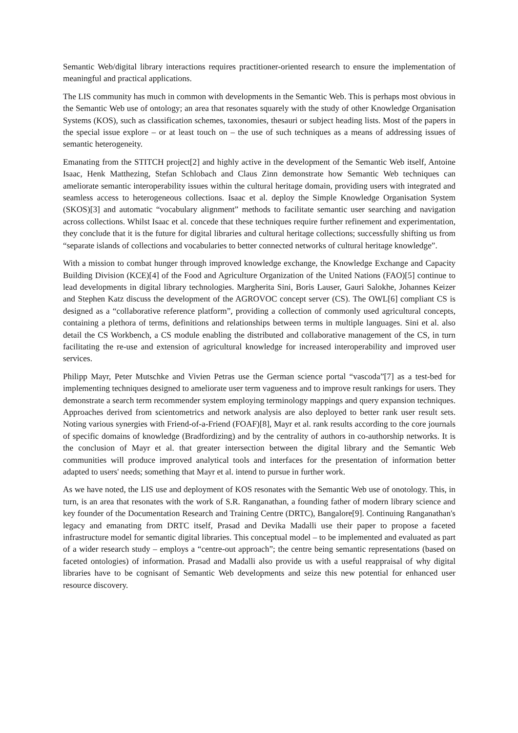Semantic Web/digital library interactions requires practitioner-oriented research to ensure the implementation of meaningful and practical applications.
The LIS community has much in common with developments in the Semantic Web. This is perhaps most obvious in the Semantic Web use of ontology; an area that resonates squarely with the study of other Knowledge Organisation Systems (KOS), such as classification schemes, taxonomies, thesauri or subject heading lists. Most of the papers in the special issue explore – or at least touch on – the use of such techniques as a means of addressing issues of semantic heterogeneity.
Emanating from the STITCH project[2] and highly active in the development of the Semantic Web itself, Antoine Isaac, Henk Matthezing, Stefan Schlobach and Claus Zinn demonstrate how Semantic Web techniques can ameliorate semantic interoperability issues within the cultural heritage domain, providing users with integrated and seamless access to heterogeneous collections. Isaac et al. deploy the Simple Knowledge Organisation System (SKOS)[3] and automatic “vocabulary alignment” methods to facilitate semantic user searching and navigation across collections. Whilst Isaac et al. concede that these techniques require further refinement and experimentation, they conclude that it is the future for digital libraries and cultural heritage collections; successfully shifting us from “separate islands of collections and vocabularies to better connected networks of cultural heritage knowledge”.
With a mission to combat hunger through improved knowledge exchange, the Knowledge Exchange and Capacity Building Division (KCE)[4] of the Food and Agriculture Organization of the United Nations (FAO)[5] continue to lead developments in digital library technologies. Margherita Sini, Boris Lauser, Gauri Salokhe, Johannes Keizer and Stephen Katz discuss the development of the AGROVOC concept server (CS). The OWL[6] compliant CS is designed as a “collaborative reference platform”, providing a collection of commonly used agricultural concepts, containing a plethora of terms, definitions and relationships between terms in multiple languages. Sini et al. also detail the CS Workbench, a CS module enabling the distributed and collaborative management of the CS, in turn facilitating the re-use and extension of agricultural knowledge for increased interoperability and improved user services.
Philipp Mayr, Peter Mutschke and Vivien Petras use the German science portal “vascoda”[7] as a test-bed for implementing techniques designed to ameliorate user term vagueness and to improve result rankings for users. They demonstrate a search term recommender system employing terminology mappings and query expansion techniques. Approaches derived from scientometrics and network analysis are also deployed to better rank user result sets. Noting various synergies with Friend-of-a-Friend (FOAF)[8], Mayr et al. rank results according to the core journals of specific domains of knowledge (Bradfordizing) and by the centrality of authors in co-authorship networks. It is the conclusion of Mayr et al. that greater intersection between the digital library and the Semantic Web communities will produce improved analytical tools and interfaces for the presentation of information better adapted to users' needs; something that Mayr et al. intend to pursue in further work.
As we have noted, the LIS use and deployment of KOS resonates with the Semantic Web use of onotology. This, in turn, is an area that resonates with the work of S.R. Ranganathan, a founding father of modern library science and key founder of the Documentation Research and Training Centre (DRTC), Bangalore[9]. Continuing Ranganathan's legacy and emanating from DRTC itself, Prasad and Devika Madalli use their paper to propose a faceted infrastructure model for semantic digital libraries. This conceptual model – to be implemented and evaluated as part of a wider research study – employs a “centre-out approach”; the centre being semantic representations (based on faceted ontologies) of information. Prasad and Madalli also provide us with a useful reappraisal of why digital libraries have to be cognisant of Semantic Web developments and seize this new potential for enhanced user resource discovery.